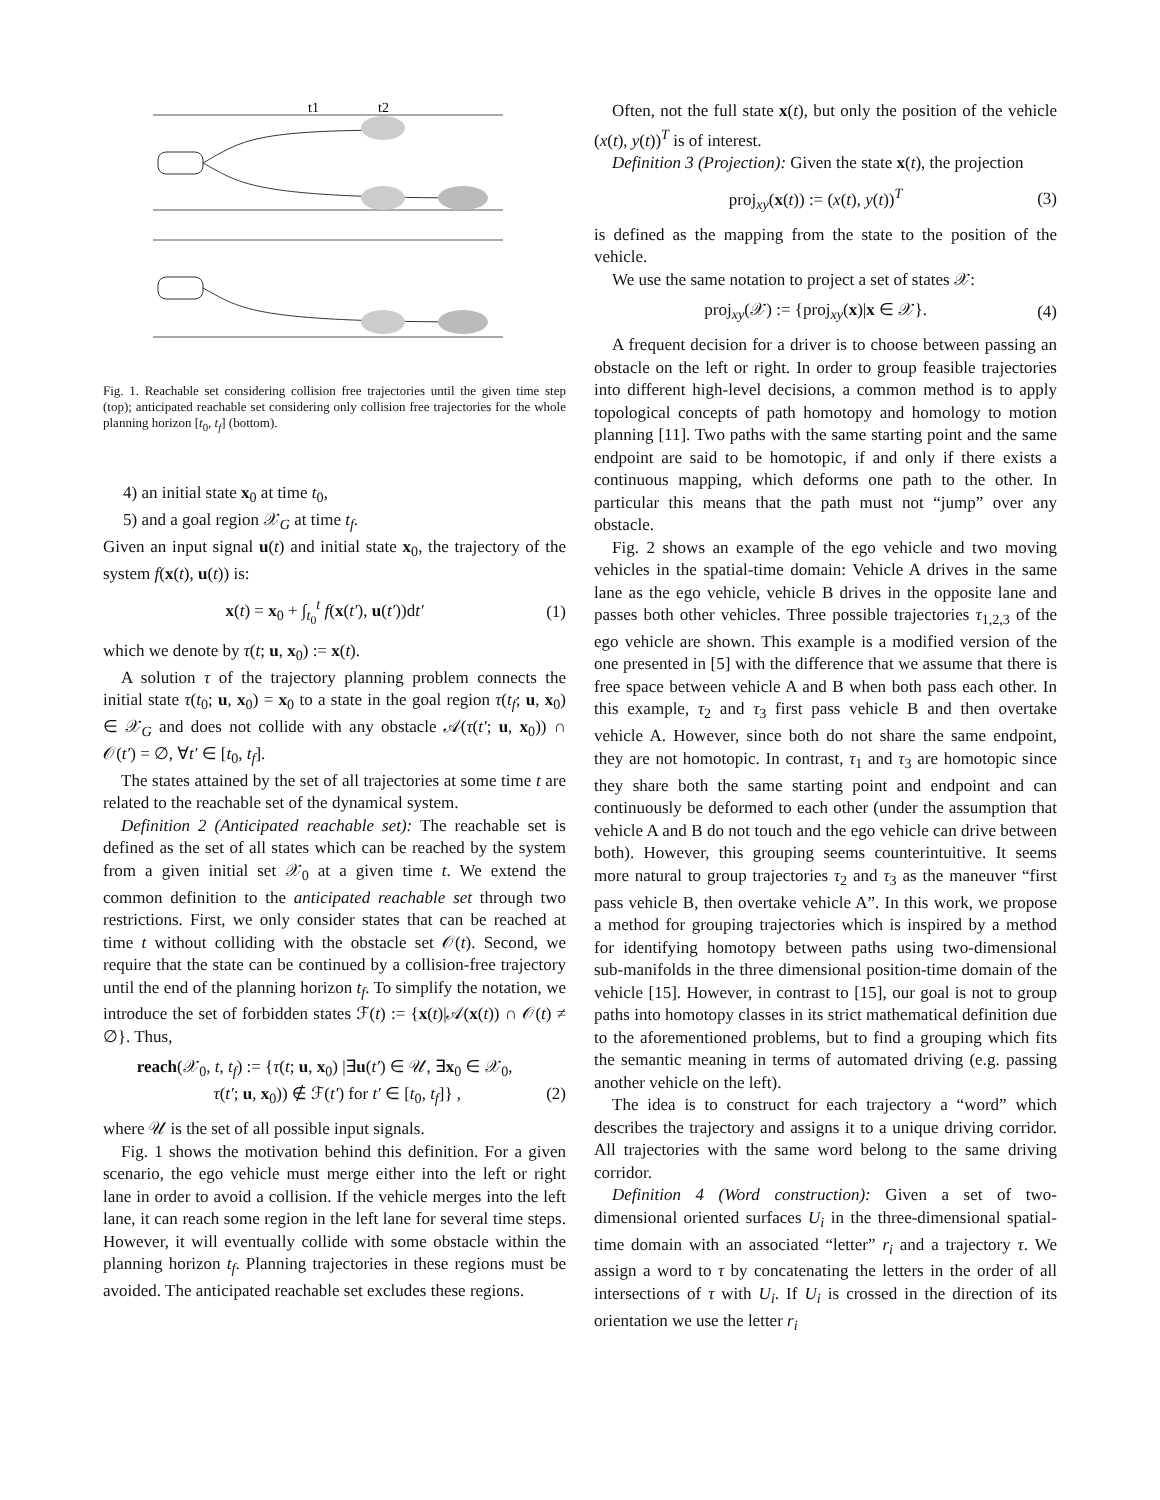t1
t2
Fig. 1. Reachable set considering collision free trajectories until the given time step (top); anticipated reachable set considering only collision free trajectories for the whole planning horizon [t<sub>0</sub>, t<sub>f</sub>] (bottom).
4) an initial state x<sub>0</sub> at time t<sub>0</sub>,
5) and a goal region 𝒳<sub>G</sub> at time t<sub>f</sub>.
Given an input signal u(t) and initial state x<sub>0</sub>, the trajectory of the system f(x(t), u(t)) is:
x(t) = x<sub>0</sub> + ∫<sub>t<sub>0</sub></sub><sup>t</sup> f(x(t′), u(t′))dt′ (1)
which we denote by τ(t; u, x<sub>0</sub>) := x(t).
A solution τ of the trajectory planning problem connects the initial state τ(t<sub>0</sub>; u, x<sub>0</sub>) = x<sub>0</sub> to a state in the goal region τ(t<sub>f</sub>; u, x<sub>0</sub>) ∈ 𝒳<sub>G</sub> and does not collide with any obstacle 𝒜(τ(t′; u, x<sub>0</sub>)) ∩ 𝒪(t′) = ∅, ∀t′ ∈ [t<sub>0</sub>, t<sub>f</sub>].
The states attained by the set of all trajectories at some time t are related to the reachable set of the dynamical system.
Definition 2 (Anticipated reachable set): The reachable set is defined as the set of all states which can be reached by the system from a given initial set 𝒳<sub>0</sub> at a given time t. We extend the common definition to the anticipated reachable set through two restrictions. First, we only consider states that can be reached at time t without colliding with the obstacle set 𝒪(t). Second, we require that the state can be continued by a collision-free trajectory until the end of the planning horizon t<sub>f</sub>. To simplify the notation, we introduce the set of forbidden states ℱ(t) := {x(t)|𝒜(x(t)) ∩ 𝒪(t) ≠ ∅}. Thus,
reach(𝒳<sub>0</sub>, t, t<sub>f</sub>) := {τ(t; u, x<sub>0</sub>) |∃u(t′) ∈ 𝒰, ∃x<sub>0</sub> ∈ 𝒳<sub>0</sub>,
τ(t′; u, x<sub>0</sub>)) ∉ ℱ(t′) for t′ ∈ [t<sub>0</sub>, t<sub>f</sub>]} ,
(2)
where 𝒰 is the set of all possible input signals.
Fig. 1 shows the motivation behind this definition. For a given scenario, the ego vehicle must merge either into the left or right lane in order to avoid a collision. If the vehicle merges into the left lane, it can reach some region in the left lane for several time steps. However, it will eventually collide with some obstacle within the planning horizon t<sub>f</sub>. Planning trajectories in these regions must be avoided. The anticipated reachable set excludes these regions.
Often, not the full state x(t), but only the position of the vehicle (x(t), y(t))<sup>T</sup> is of interest.
Definition 3 (Projection): Given the state x(t), the projection
proj<sub>xy</sub>(x(t)) := (x(t), y(t))<sup>T</sup> (3)
is defined as the mapping from the state to the position of the vehicle.
We use the same notation to project a set of states 𝒳:
proj<sub>xy</sub>(𝒳) := {proj<sub>xy</sub>(x)|x ∈ 𝒳}. (4)
A frequent decision for a driver is to choose between passing an obstacle on the left or right. In order to group feasible trajectories into different high-level decisions, a common method is to apply topological concepts of path homotopy and homology to motion planning [11]. Two paths with the same starting point and the same endpoint are said to be homotopic, if and only if there exists a continuous mapping, which deforms one path to the other. In particular this means that the path must not “jump” over any obstacle.
Fig. 2 shows an example of the ego vehicle and two moving vehicles in the spatial-time domain: Vehicle A drives in the same lane as the ego vehicle, vehicle B drives in the opposite lane and passes both other vehicles. Three possible trajectories τ<sub>1,2,3</sub> of the ego vehicle are shown. This example is a modified version of the one presented in [5] with the difference that we assume that there is free space between vehicle A and B when both pass each other. In this example, τ<sub>2</sub> and τ<sub>3</sub> first pass vehicle B and then overtake vehicle A. However, since both do not share the same endpoint, they are not homotopic. In contrast, τ<sub>1</sub> and τ<sub>3</sub> are homotopic since they share both the same starting point and endpoint and can continuously be deformed to each other (under the assumption that vehicle A and B do not touch and the ego vehicle can drive between both). However, this grouping seems counterintuitive. It seems more natural to group trajectories τ<sub>2</sub> and τ<sub>3</sub> as the maneuver “first pass vehicle B, then overtake vehicle A”. In this work, we propose a method for grouping trajectories which is inspired by a method for identifying homotopy between paths using two-dimensional sub-manifolds in the three dimensional position-time domain of the vehicle [15]. However, in contrast to [15], our goal is not to group paths into homotopy classes in its strict mathematical definition due to the aforementioned problems, but to find a grouping which fits the semantic meaning in terms of automated driving (e.g. passing another vehicle on the left).
The idea is to construct for each trajectory a “word” which describes the trajectory and assigns it to a unique driving corridor. All trajectories with the same word belong to the same driving corridor.
Definition 4 (Word construction): Given a set of two-dimensional oriented surfaces U<sub>i</sub> in the three-dimensional spatial-time domain with an associated “letter” r<sub>i</sub> and a trajectory τ. We assign a word to τ by concatenating the letters in the order of all intersections of τ with U<sub>i</sub>. If U<sub>i</sub> is crossed in the direction of its orientation we use the letter r<sub>i</sub>